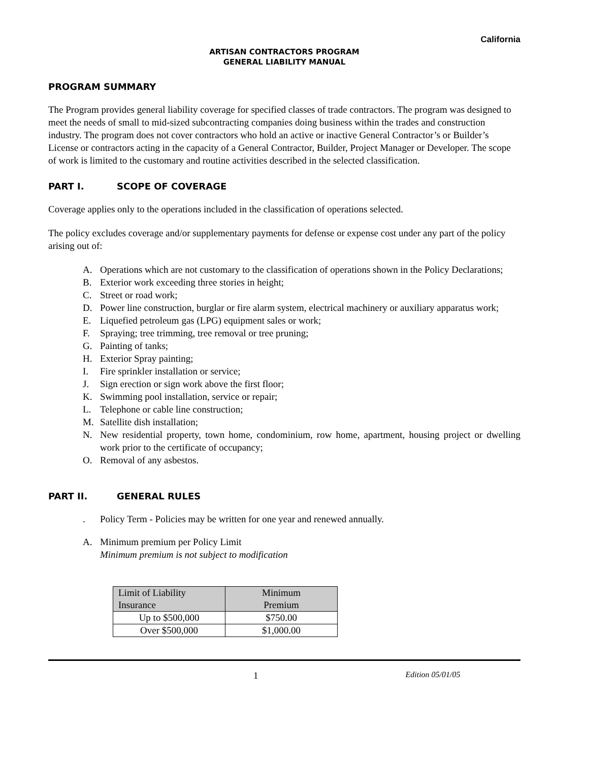California
ARTISAN CONTRACTORS PROGRAM
GENERAL LIABILITY MANUAL
PROGRAM SUMMARY
The Program provides general liability coverage for specified classes of trade contractors. The program was designed to meet the needs of small to mid-sized subcontracting companies doing business within the trades and construction industry. The program does not cover contractors who hold an active or inactive General Contractor’s or Builder’s License or contractors acting in the capacity of a General Contractor, Builder, Project Manager or Developer. The scope of work is limited to the customary and routine activities described in the selected classification.
PART I. SCOPE OF COVERAGE
Coverage applies only to the operations included in the classification of operations selected.
The policy excludes coverage and/or supplementary payments for defense or expense cost under any part of the policy arising out of:
A. Operations which are not customary to the classification of operations shown in the Policy Declarations;
B. Exterior work exceeding three stories in height;
C. Street or road work;
D. Power line construction, burglar or fire alarm system, electrical machinery or auxiliary apparatus work;
E. Liquefied petroleum gas (LPG) equipment sales or work;
F. Spraying; tree trimming, tree removal or tree pruning;
G. Painting of tanks;
H. Exterior Spray painting;
I. Fire sprinkler installation or service;
J. Sign erection or sign work above the first floor;
K. Swimming pool installation, service or repair;
L. Telephone or cable line construction;
M. Satellite dish installation;
N. New residential property, town home, condominium, row home, apartment, housing project or dwelling work prior to the certificate of occupancy;
O. Removal of any asbestos.
PART II. GENERAL RULES
. Policy Term - Policies may be written for one year and renewed annually.
A. Minimum premium per Policy Limit
Minimum premium is not subject to modification
| Limit of Liability Insurance | Minimum Premium |
| --- | --- |
| Up to $500,000 | $750.00 |
| Over $500,000 | $1,000.00 |
1 Edition 05/01/05